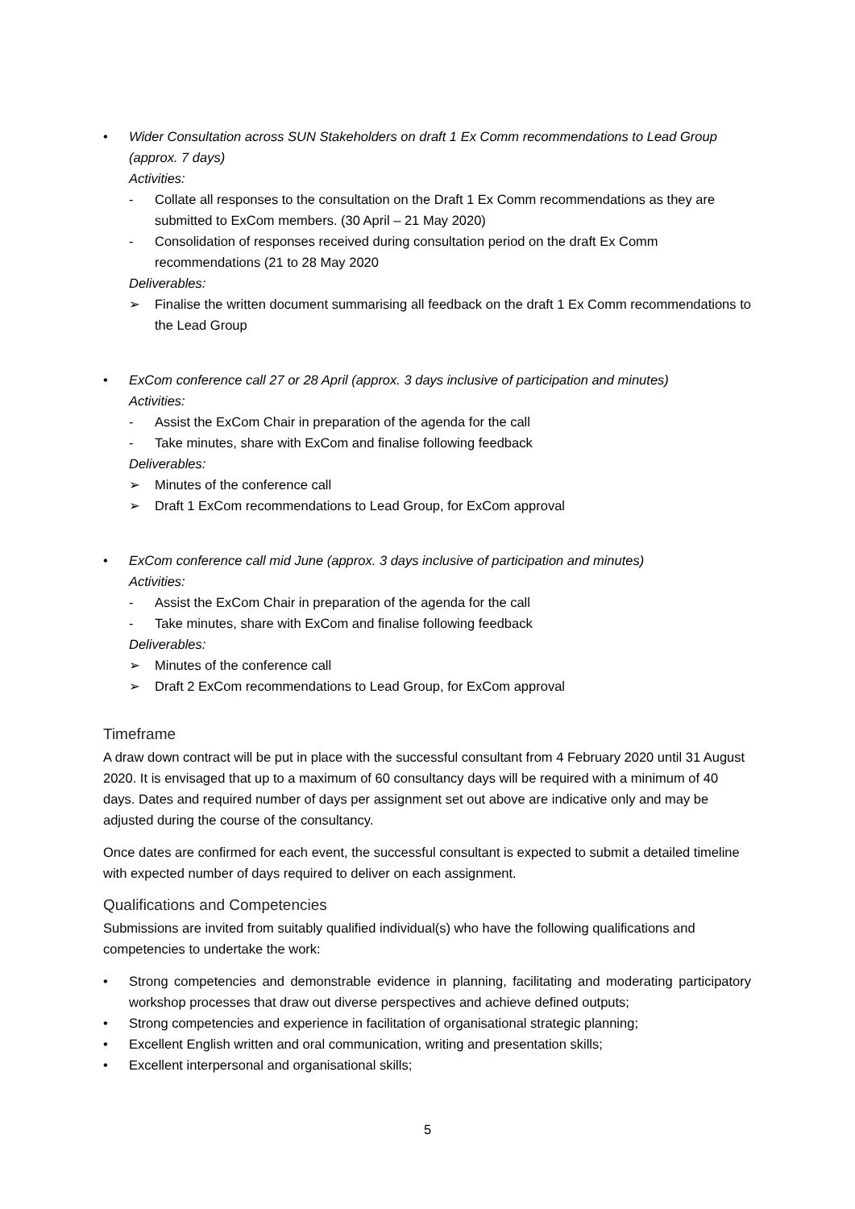• Wider Consultation across SUN Stakeholders on draft 1 Ex Comm recommendations to Lead Group (approx. 7 days)
Activities:
- Collate all responses to the consultation on the Draft 1 Ex Comm recommendations as they are submitted to ExCom members. (30 April – 21 May 2020)
- Consolidation of responses received during consultation period on the draft Ex Comm recommendations (21 to 28 May 2020
Deliverables:
➢ Finalise the written document summarising all feedback on the draft 1 Ex Comm recommendations to the Lead Group
• ExCom conference call 27 or 28 April (approx. 3 days inclusive of participation and minutes)
Activities:
- Assist the ExCom Chair in preparation of the agenda for the call
- Take minutes, share with ExCom and finalise following feedback
Deliverables:
➢ Minutes of the conference call
➢ Draft 1 ExCom recommendations to Lead Group, for ExCom approval
• ExCom conference call mid June (approx. 3 days inclusive of participation and minutes)
Activities:
- Assist the ExCom Chair in preparation of the agenda for the call
- Take minutes, share with ExCom and finalise following feedback
Deliverables:
➢ Minutes of the conference call
➢ Draft 2 ExCom recommendations to Lead Group, for ExCom approval
Timeframe
A draw down contract will be put in place with the successful consultant from 4 February 2020 until 31 August 2020. It is envisaged that up to a maximum of 60 consultancy days will be required with a minimum of 40 days. Dates and required number of days per assignment set out above are indicative only and may be adjusted during the course of the consultancy.
Once dates are confirmed for each event, the successful consultant is expected to submit a detailed timeline with expected number of days required to deliver on each assignment.
Qualifications and Competencies
Submissions are invited from suitably qualified individual(s) who have the following qualifications and competencies to undertake the work:
• Strong competencies and demonstrable evidence in planning, facilitating and moderating participatory workshop processes that draw out diverse perspectives and achieve defined outputs;
• Strong competencies and experience in facilitation of organisational strategic planning;
• Excellent English written and oral communication, writing and presentation skills;
• Excellent interpersonal and organisational skills;
5